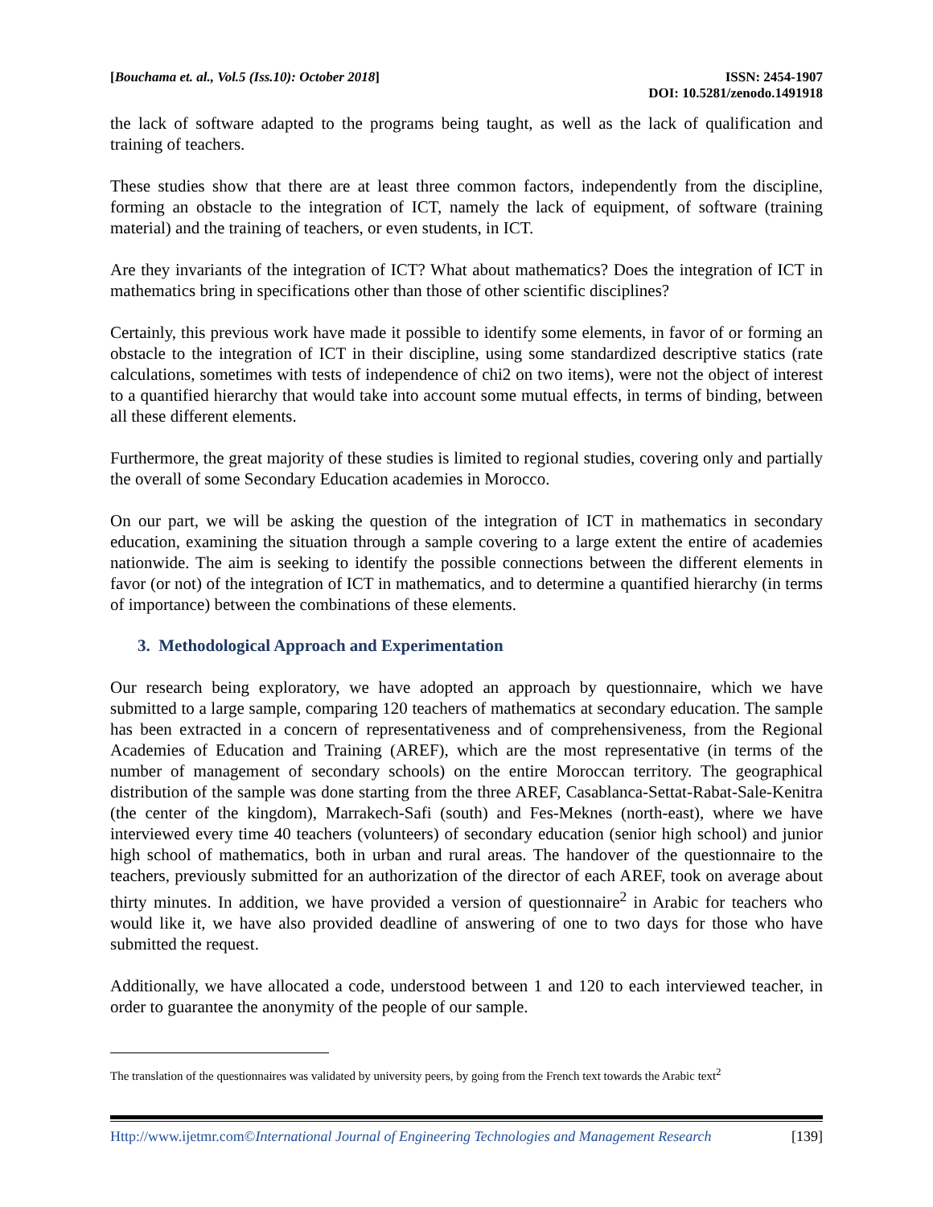[Bouchama et. al., Vol.5 (Iss.10): October 2018]
ISSN: 2454-1907
DOI: 10.5281/zenodo.1491918
the lack of software adapted to the programs being taught, as well as the lack of qualification and training of teachers.
These studies show that there are at least three common factors, independently from the discipline, forming an obstacle to the integration of ICT, namely the lack of equipment, of software (training material) and the training of teachers, or even students, in ICT.
Are they invariants of the integration of ICT? What about mathematics? Does the integration of ICT in mathematics bring in specifications other than those of other scientific disciplines?
Certainly, this previous work have made it possible to identify some elements, in favor of or forming an obstacle to the integration of ICT in their discipline, using some standardized descriptive statics (rate calculations, sometimes with tests of independence of chi2 on two items), were not the object of interest to a quantified hierarchy that would take into account some mutual effects, in terms of binding, between all these different elements.
Furthermore, the great majority of these studies is limited to regional studies, covering only and partially the overall of some Secondary Education academies in Morocco.
On our part, we will be asking the question of the integration of ICT in mathematics in secondary education, examining the situation through a sample covering to a large extent the entire of academies nationwide. The aim is seeking to identify the possible connections between the different elements in favor (or not) of the integration of ICT in mathematics, and to determine a quantified hierarchy (in terms of importance) between the combinations of these elements.
3. Methodological Approach and Experimentation
Our research being exploratory, we have adopted an approach by questionnaire, which we have submitted to a large sample, comparing 120 teachers of mathematics at secondary education. The sample has been extracted in a concern of representativeness and of comprehensiveness, from the Regional Academies of Education and Training (AREF), which are the most representative (in terms of the number of management of secondary schools) on the entire Moroccan territory. The geographical distribution of the sample was done starting from the three AREF, Casablanca-Settat-Rabat-Sale-Kenitra (the center of the kingdom), Marrakech-Safi (south) and Fes-Meknes (north-east), where we have interviewed every time 40 teachers (volunteers) of secondary education (senior high school) and junior high school of mathematics, both in urban and rural areas. The handover of the questionnaire to the teachers, previously submitted for an authorization of the director of each AREF, took on average about thirty minutes. In addition, we have provided a version of questionnaire<sup>2</sup> in Arabic for teachers who would like it, we have also provided deadline of answering of one to two days for those who have submitted the request.
Additionally, we have allocated a code, understood between 1 and 120 to each interviewed teacher, in order to guarantee the anonymity of the people of our sample.
The translation of the questionnaires was validated by university peers, by going from the French text towards the Arabic text<sup>2</sup>
Http://www.ijetmr.com©International Journal of Engineering Technologies and Management Research
[139]